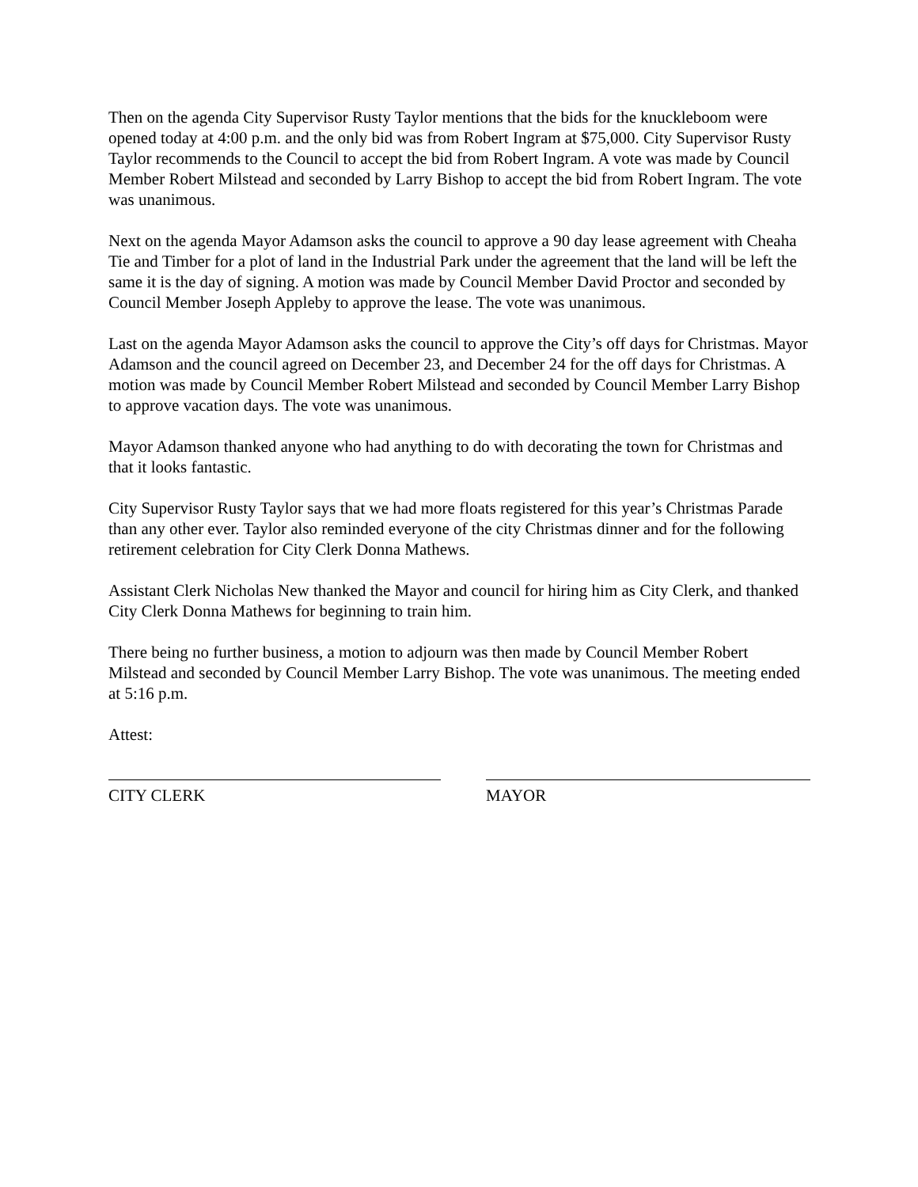Then on the agenda City Supervisor Rusty Taylor mentions that the bids for the knuckleboom were opened today at 4:00 p.m. and the only bid was from Robert Ingram at $75,000. City Supervisor Rusty Taylor recommends to the Council to accept the bid from Robert Ingram. A vote was made by Council Member Robert Milstead and seconded by Larry Bishop to accept the bid from Robert Ingram. The vote was unanimous.
Next on the agenda Mayor Adamson asks the council to approve a 90 day lease agreement with Cheaha Tie and Timber for a plot of land in the Industrial Park under the agreement that the land will be left the same it is the day of signing. A motion was made by Council Member David Proctor and seconded by Council Member Joseph Appleby to approve the lease. The vote was unanimous.
Last on the agenda Mayor Adamson asks the council to approve the City’s off days for Christmas. Mayor Adamson and the council agreed on December 23, and December 24 for the off days for Christmas. A motion was made by Council Member Robert Milstead and seconded by Council Member Larry Bishop to approve vacation days. The vote was unanimous.
Mayor Adamson thanked anyone who had anything to do with decorating the town for Christmas and that it looks fantastic.
City Supervisor Rusty Taylor says that we had more floats registered for this year’s Christmas Parade than any other ever. Taylor also reminded everyone of the city Christmas dinner and for the following retirement celebration for City Clerk Donna Mathews.
Assistant Clerk Nicholas New thanked the Mayor and council for hiring him as City Clerk, and thanked City Clerk Donna Mathews for beginning to train him.
There being no further business, a motion to adjourn was then made by Council Member Robert Milstead and seconded by Council Member Larry Bishop. The vote was unanimous. The meeting ended at 5:16 p.m.
Attest:
CITY CLERK MAYOR